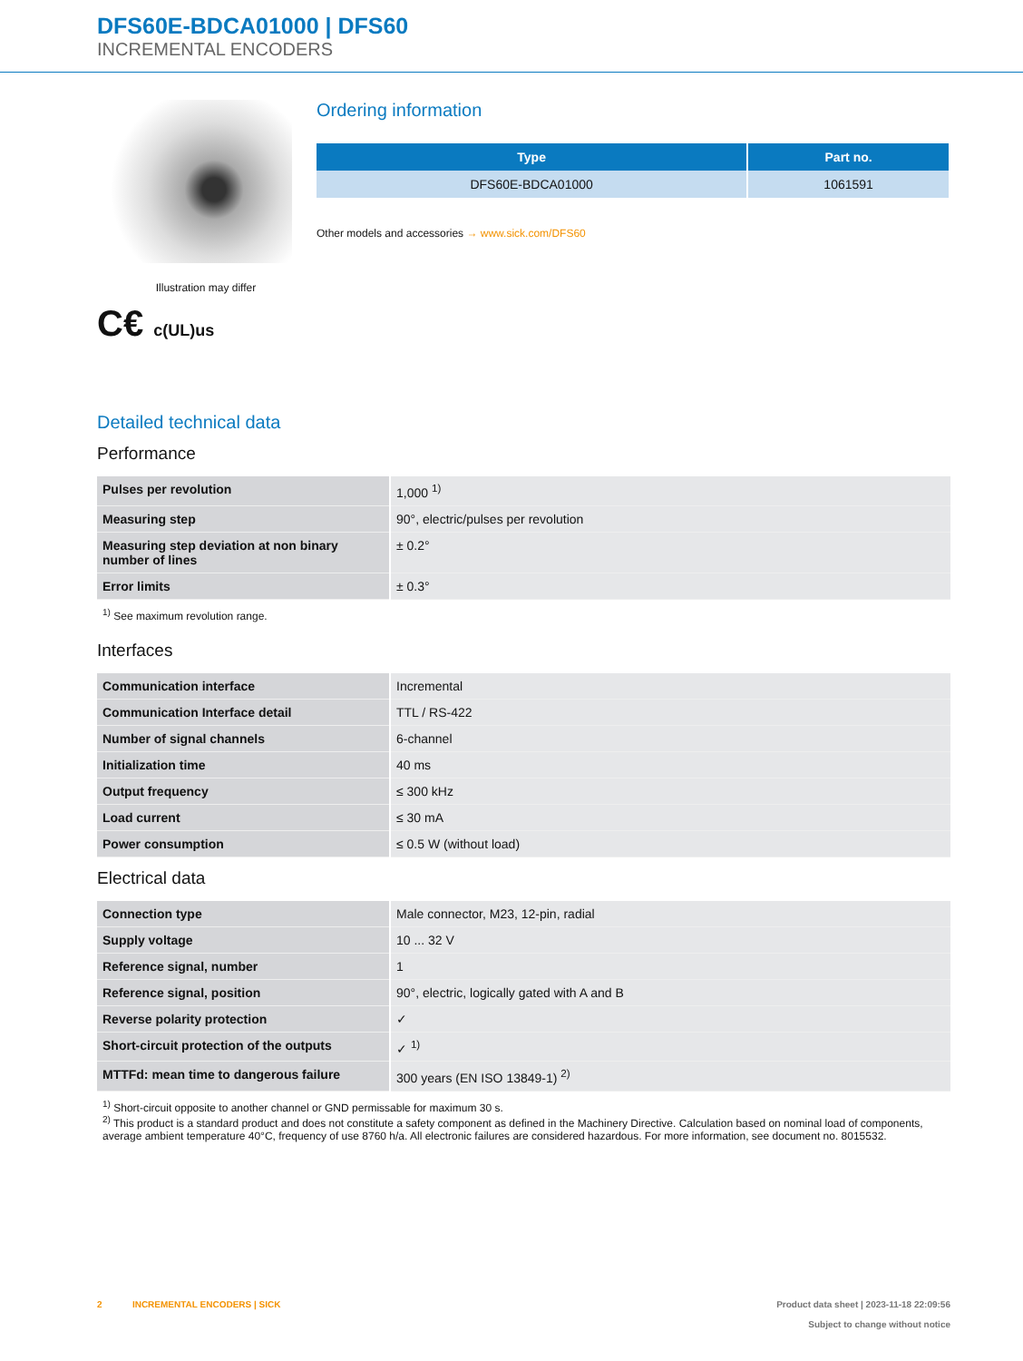DFS60E-BDCA01000 | DFS60
INCREMENTAL ENCODERS
Illustration may differ
C€ c(UL)us
Ordering information
| Type | Part no. |
| --- | --- |
| DFS60E-BDCA01000 | 1061591 |
Other models and accessories → www.sick.com/DFS60
Detailed technical data
Performance
| Pulses per revolution | 1,000 <sup>1)</sup> |
| Measuring step | 90°, electric/pulses per revolution |
| Measuring step deviation at non binary number of lines | ± 0.2° |
| Error limits | ± 0.3° |
<sup>1)</sup> See maximum revolution range.
Interfaces
| Communication interface | Incremental |
| Communication Interface detail | TTL / RS-422 |
| Number of signal channels | 6-channel |
| Initialization time | 40 ms |
| Output frequency | ≤ 300 kHz |
| Load current | ≤ 30 mA |
| Power consumption | ≤ 0.5 W (without load) |
Electrical data
| Connection type | Male connector, M23, 12-pin, radial |
| Supply voltage | 10 ... 32 V |
| Reference signal, number | 1 |
| Reference signal, position | 90°, electric, logically gated with A and B |
| Reverse polarity protection | ✓ |
| Short-circuit protection of the outputs | ✓ <sup>1)</sup> |
| MTTFd: mean time to dangerous failure | 300 years (EN ISO 13849-1) <sup>2)</sup> |
<sup>1)</sup> Short-circuit opposite to another channel or GND permissable for maximum 30 s.
<sup>2)</sup> This product is a standard product and does not constitute a safety component as defined in the Machinery Directive. Calculation based on nominal load of components, average ambient temperature 40°C, frequency of use 8760 h/a. All electronic failures are considered hazardous. For more information, see document no. 8015532.
2 INCREMENTAL ENCODERS | SICK
Product data sheet | 2023-11-18 22:09:56
Subject to change without notice